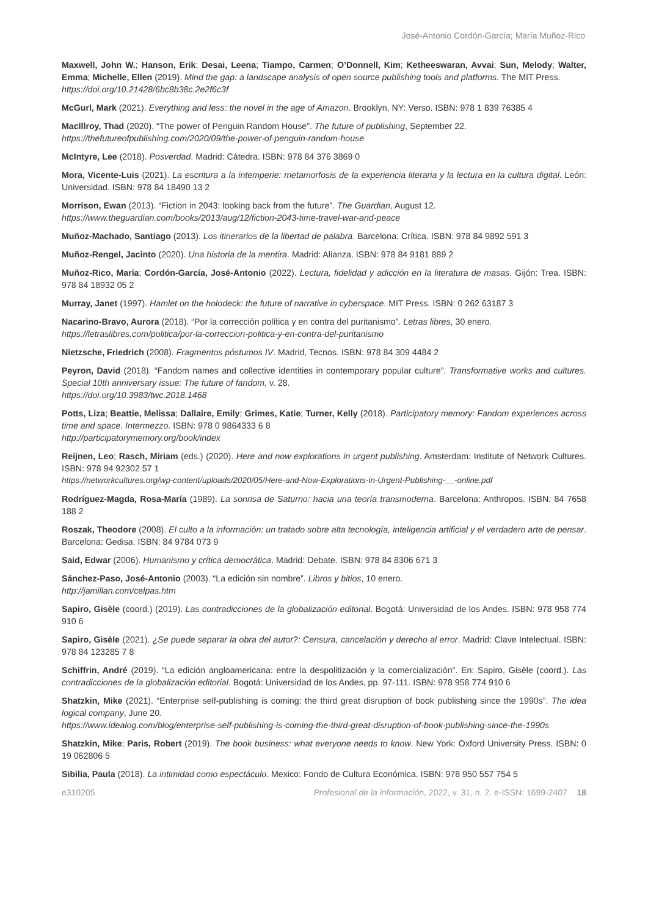José-Antonio Cordón-García; María Muñoz-Rico
Maxwell, John W.; Hanson, Erik; Desai, Leena; Tiampo, Carmen; O’Donnell, Kim; Ketheeswaran, Avvai; Sun, Melody; Walter, Emma; Michelle, Ellen (2019). Mind the gap: a landscape analysis of open source publishing tools and platforms. The MIT Press.
https://doi.org/10.21428/6bc8b38c.2e2f6c3f
McGurl, Mark (2021). Everything and less: the novel in the age of Amazon. Brooklyn, NY: Verso. ISBN: 978 1 839 76385 4
MacIllroy, Thad (2020). “The power of Penguin Random House”. The future of publishing, September 22.
https://thefutureofpublishing.com/2020/09/the-power-of-penguin-random-house
McIntyre, Lee (2018). Posverdad. Madrid: Cátedra. ISBN: 978 84 376 3869 0
Mora, Vicente-Luis (2021). La escritura a la intemperie: metamorfosis de la experiencia literaria y la lectura en la cultura digital. León: Universidad. ISBN: 978 84 18490 13 2
Morrison, Ewan (2013). “Fiction in 2043: looking back from the future”. The Guardian, August 12.
https://www.theguardian.com/books/2013/aug/12/fiction-2043-time-travel-war-and-peace
Muñoz-Machado, Santiago (2013). Los itinerarios de la libertad de palabra. Barcelona: Crítica. ISBN: 978 84 9892 591 3
Muñoz-Rengel, Jacinto (2020). Una historia de la mentira. Madrid: Alianza. ISBN: 978 84 9181 889 2
Muñoz-Rico, María; Cordón-García, José-Antonio (2022). Lectura, fidelidad y adicción en la literatura de masas. Gijón: Trea. ISBN: 978 84 18932 05 2
Murray, Janet (1997). Hamlet on the holodeck: the future of narrative in cyberspace. MIT Press. ISBN: 0 262 63187 3
Nacarino-Bravo, Aurora (2018). “Por la corrección política y en contra del puritanismo”. Letras libres, 30 enero.
https://letraslibres.com/politica/por-la-correccion-politica-y-en-contra-del-puritanismo
Nietzsche, Friedrich (2008). Fragmentos póstumos IV. Madrid, Tecnos. ISBN: 978 84 309 4484 2
Peyron, David (2018). “Fandom names and collective identities in contemporary popular culture”. Transformative works and cultures. Special 10th anniversary issue: The future of fandom, v. 28.
https://doi.org/10.3983/twc.2018.1468
Potts, Liza; Beattie, Melissa; Dallaire, Emily; Grimes, Katie; Turner, Kelly (2018). Participatory memory: Fandom experiences across time and space. Intermezzo. ISBN: 978 0 9864333 6 8
http://participatorymemory.org/book/index
Reijnen, Leo; Rasch, Miriam (eds.) (2020). Here and now explorations in urgent publishing. Amsterdam: Institute of Network Cultures. ISBN: 978 94 92302 57 1
https://networkcultures.org/wp-content/uploads/2020/05/Here-and-Now-Explorations-in-Urgent-Publishing-__-online.pdf
Rodríguez-Magda, Rosa-María (1989). La sonrisa de Saturno: hacia una teoría transmoderna. Barcelona: Anthropos. ISBN: 84 7658 188 2
Roszak, Theodore (2008). El culto a la información: un tratado sobre alta tecnología, inteligencia artificial y el verdadero arte de pensar. Barcelona: Gedisa. ISBN: 84 9784 073 9
Said, Edwar (2006). Humanismo y crítica democrática. Madrid: Debate. ISBN: 978 84 8306 671 3
Sánchez-Paso, José-Antonio (2003). “La edición sin nombre”. Libros y bitios, 10 enero.
http://jamillan.com/celpas.htm
Sapiro, Gisèle (coord.) (2019). Las contradicciones de la globalización editorial. Bogotá: Universidad de los Andes. ISBN: 978 958 774 910 6
Sapiro, Gisèle (2021). ¿Se puede separar la obra del autor?: Censura, cancelación y derecho al error. Madrid: Clave Intelectual. ISBN: 978 84 123285 7 8
Schiffrin, André (2019). “La edición angloamericana: entre la despolitización y la comercialización”. En: Sapiro, Gisèle (coord.). Las contradicciones de la globalización editorial. Bogotá: Universidad de los Andes, pp. 97-111. ISBN: 978 958 774 910 6
Shatzkin, Mike (2021). “Enterprise self-publishing is coming: the third great disruption of book publishing since the 1990s”. The idea logical company, June 20.
https://www.idealog.com/blog/enterprise-self-publishing-is-coming-the-third-great-disruption-of-book-publishing-since-the-1990s
Shatzkin, Mike; Paris, Robert (2019). The book business: what everyone needs to know. New York: Oxford University Press. ISBN: 0 19 062806 5
Sibilia, Paula (2018). La intimidad como espectáculo. Mexico: Fondo de Cultura Económica. ISBN: 978 950 557 754 5
e310205 Profesional de la información, 2022, v. 31, n. 2. e-ISSN: 1699-2407 18